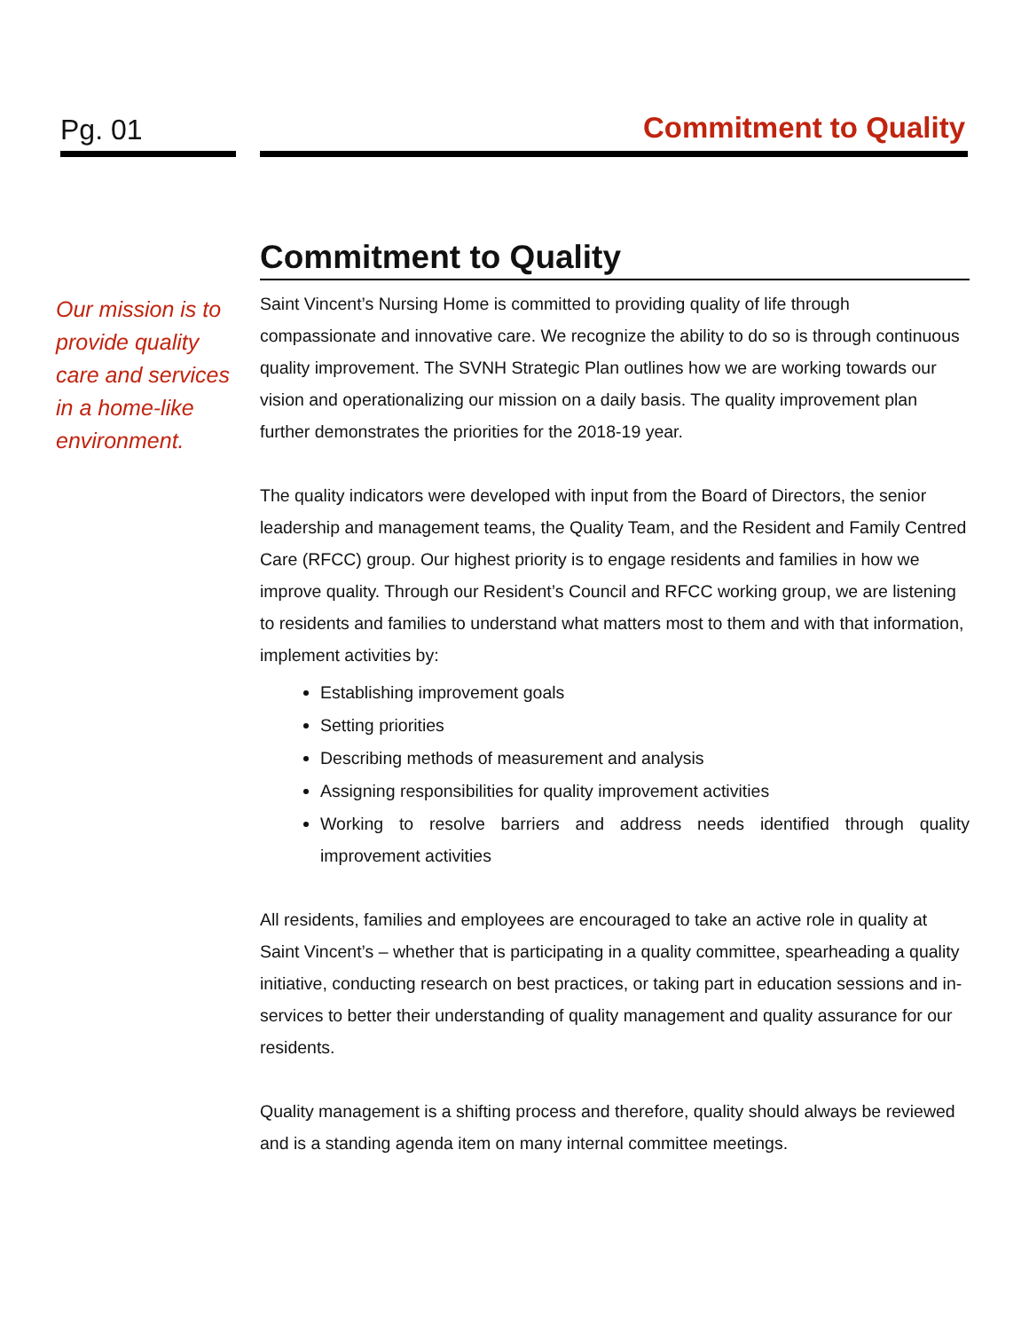Pg. 01 Commitment to Quality
Our mission is to provide quality care and services in a home-like environment.
Commitment to Quality
Saint Vincent’s Nursing Home is committed to providing quality of life through compassionate and innovative care. We recognize the ability to do so is through continuous quality improvement. The SVNH Strategic Plan outlines how we are working towards our vision and operationalizing our mission on a daily basis. The quality improvement plan further demonstrates the priorities for the 2018-19 year.
The quality indicators were developed with input from the Board of Directors, the senior leadership and management teams, the Quality Team, and the Resident and Family Centred Care (RFCC) group. Our highest priority is to engage residents and families in how we improve quality. Through our Resident’s Council and RFCC working group, we are listening to residents and families to understand what matters most to them and with that information, implement activities by:
Establishing improvement goals
Setting priorities
Describing methods of measurement and analysis
Assigning responsibilities for quality improvement activities
Working to resolve barriers and address needs identified through quality improvement activities
All residents, families and employees are encouraged to take an active role in quality at Saint Vincent’s – whether that is participating in a quality committee, spearheading a quality initiative, conducting research on best practices, or taking part in education sessions and in-services to better their understanding of quality management and quality assurance for our residents.
Quality management is a shifting process and therefore, quality should always be reviewed and is a standing agenda item on many internal committee meetings.